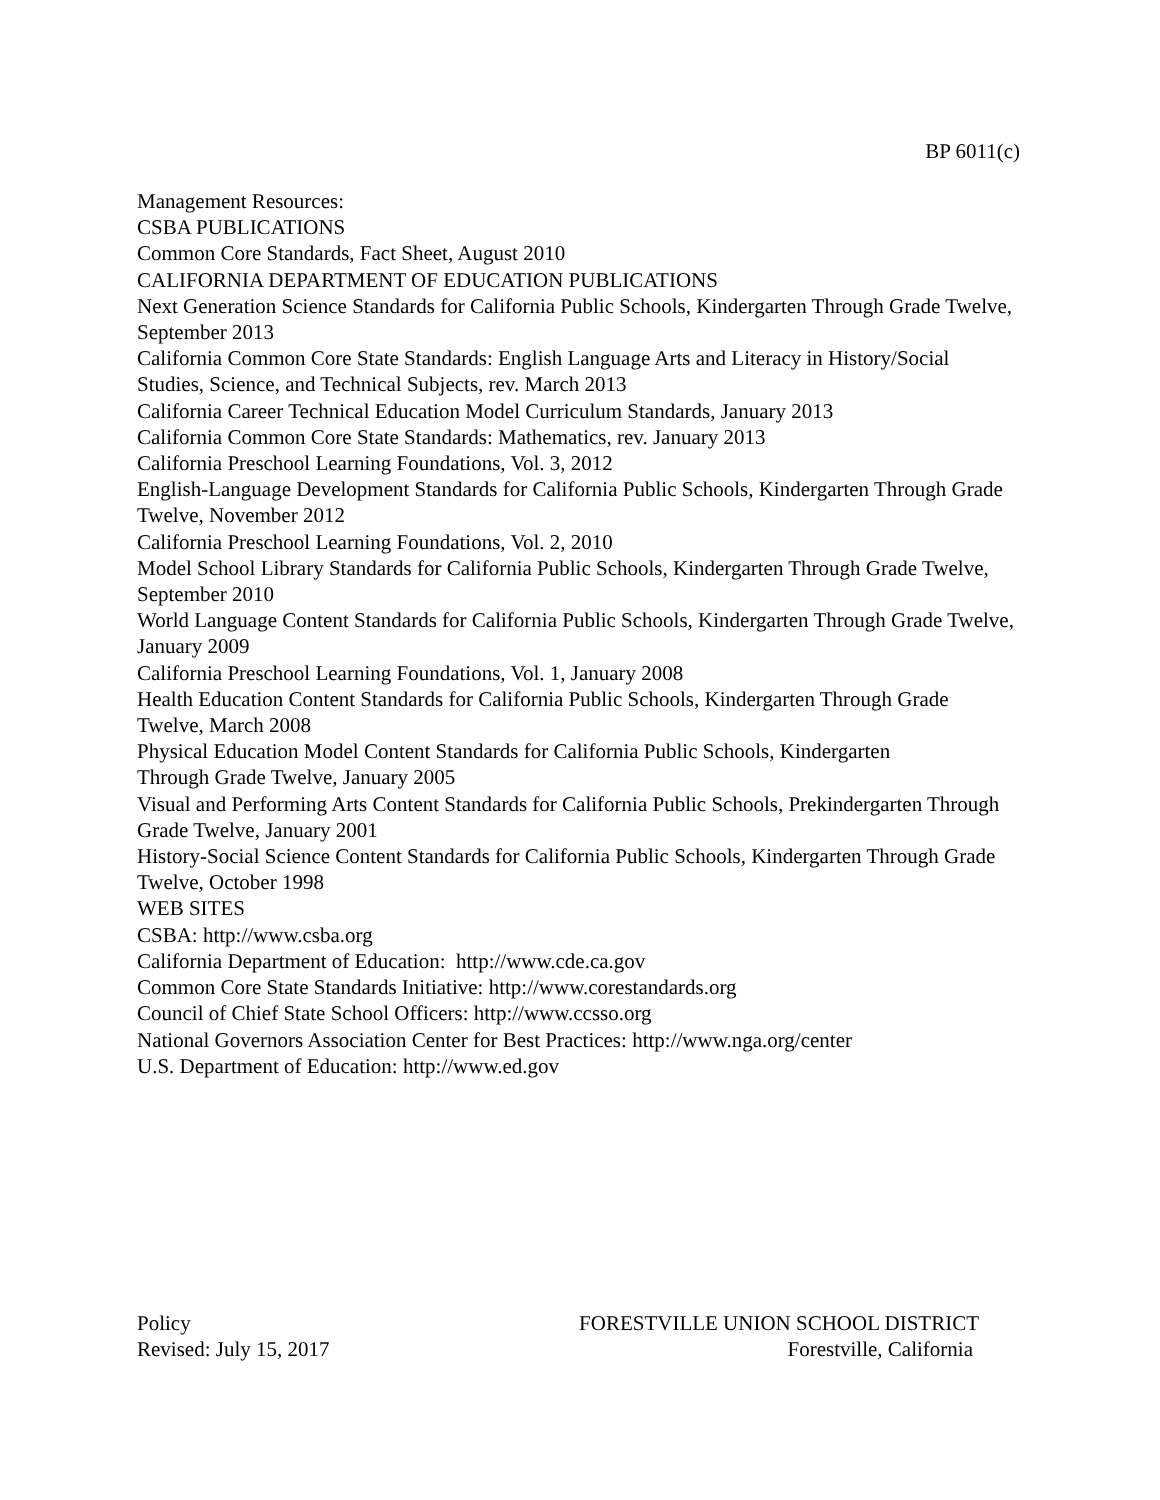BP 6011(c)
Management Resources:
CSBA PUBLICATIONS
Common Core Standards, Fact Sheet, August 2010
CALIFORNIA DEPARTMENT OF EDUCATION PUBLICATIONS
Next Generation Science Standards for California Public Schools, Kindergarten Through Grade Twelve, September 2013
California Common Core State Standards: English Language Arts and Literacy in History/Social Studies, Science, and Technical Subjects, rev. March 2013
California Career Technical Education Model Curriculum Standards, January 2013
California Common Core State Standards: Mathematics, rev. January 2013
California Preschool Learning Foundations, Vol. 3, 2012
English-Language Development Standards for California Public Schools, Kindergarten Through Grade Twelve, November 2012
California Preschool Learning Foundations, Vol. 2, 2010
Model School Library Standards for California Public Schools, Kindergarten Through Grade Twelve, September 2010
World Language Content Standards for California Public Schools, Kindergarten Through Grade Twelve, January 2009
California Preschool Learning Foundations, Vol. 1, January 2008
Health Education Content Standards for California Public Schools, Kindergarten Through Grade Twelve, March 2008
Physical Education Model Content Standards for California Public Schools, Kindergarten
Through Grade Twelve, January 2005
Visual and Performing Arts Content Standards for California Public Schools, Prekindergarten Through Grade Twelve, January 2001
History-Social Science Content Standards for California Public Schools, Kindergarten Through Grade Twelve, October 1998
WEB SITES
CSBA: http://www.csba.org
California Department of Education: http://www.cde.ca.gov
Common Core State Standards Initiative: http://www.corestandards.org
Council of Chief State School Officers: http://www.ccsso.org
National Governors Association Center for Best Practices: http://www.nga.org/center
U.S. Department of Education: http://www.ed.gov
Policy FORESTVILLE UNION SCHOOL DISTRICT
Revised: July 15, 2017 Forestville, California